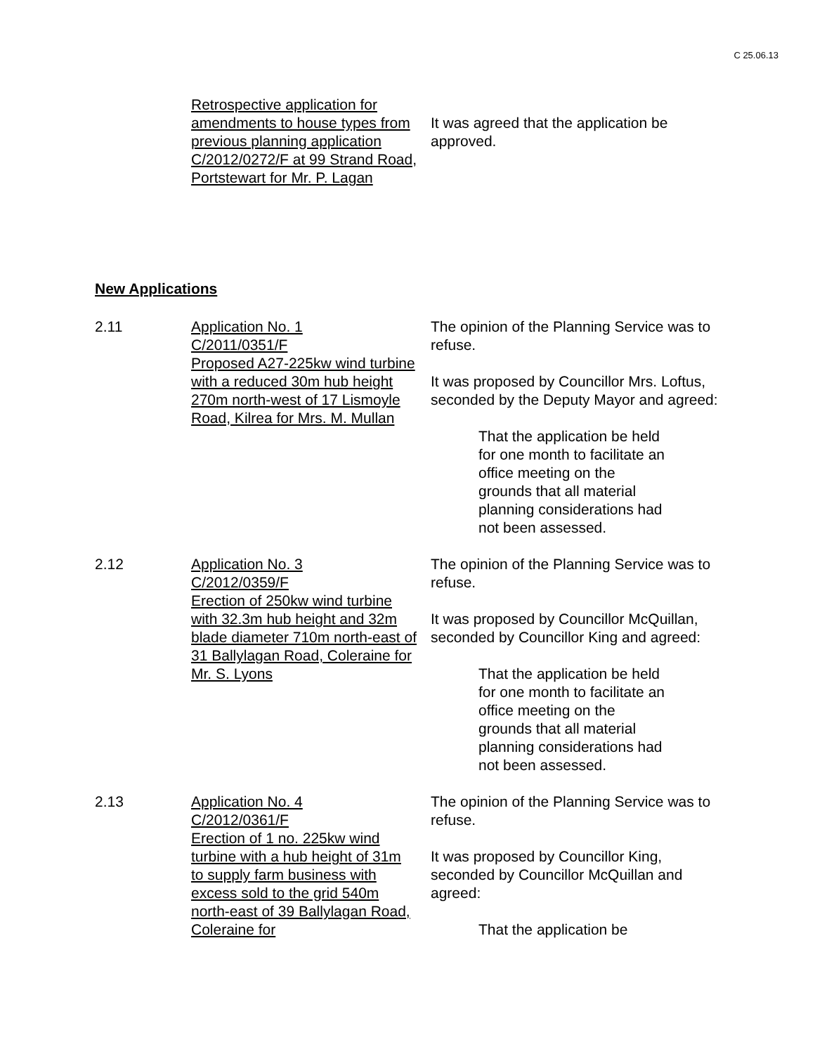C 25.06.13
Retrospective application for amendments to house types from previous planning application C/2012/0272/F at 99 Strand Road, Portstewart for Mr. P. Lagan
It was agreed that the application be approved.
New Applications
2.11 Application No. 1
C/2011/0351/F
Proposed A27-225kw wind turbine with a reduced 30m hub height 270m north-west of 17 Lismoyle Road, Kilrea for Mrs. M. Mullan
The opinion of the Planning Service was to refuse.
It was proposed by Councillor Mrs. Loftus, seconded by the Deputy Mayor and agreed:
That the application be held for one month to facilitate an office meeting on the grounds that all material planning considerations had not been assessed.
2.12 Application No. 3
C/2012/0359/F
Erection of 250kw wind turbine with 32.3m hub height and 32m blade diameter 710m north-east of 31 Ballylagan Road, Coleraine for Mr. S. Lyons
The opinion of the Planning Service was to refuse.
It was proposed by Councillor McQuillan, seconded by Councillor King and agreed:
That the application be held for one month to facilitate an office meeting on the grounds that all material planning considerations had not been assessed.
2.13 Application No. 4
C/2012/0361/F
Erection of 1 no. 225kw wind turbine with a hub height of 31m to supply farm business with excess sold to the grid 540m north-east of 39 Ballylagan Road, Coleraine for
The opinion of the Planning Service was to refuse.
It was proposed by Councillor King, seconded by Councillor McQuillan and agreed:
That the application be